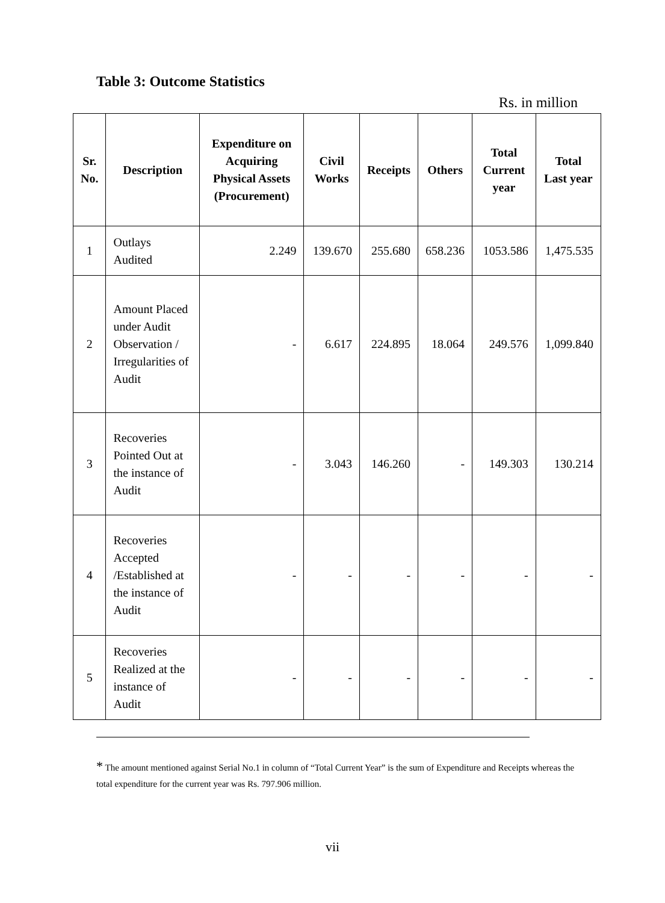Table 3: Outcome Statistics
Rs. in million
| Sr. No. | Description | Expenditure on Acquiring Physical Assets (Procurement) | Civil Works | Receipts | Others | Total Current year | Total Last year |
| --- | --- | --- | --- | --- | --- | --- | --- |
| 1 | Outlays Audited | 2.249 | 139.670 | 255.680 | 658.236 | 1053.586 | 1,475.535 |
| 2 | Amount Placed under Audit Observation / Irregularities of Audit | - | 6.617 | 224.895 | 18.064 | 249.576 | 1,099.840 |
| 3 | Recoveries Pointed Out at the instance of Audit | - | 3.043 | 146.260 | - | 149.303 | 130.214 |
| 4 | Recoveries Accepted /Established at the instance of Audit | - | - | - | - | - | - |
| 5 | Recoveries Realized at the instance of Audit | - | - | - | - | - | - |
* The amount mentioned against Serial No.1 in column of “Total Current Year” is the sum of Expenditure and Receipts whereas the total expenditure for the current year was Rs. 797.906 million.
vii